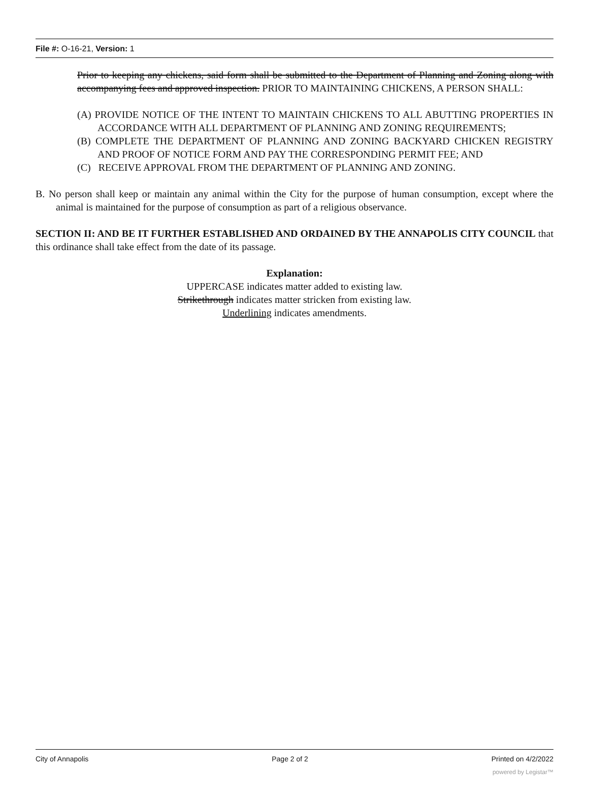File #: O-16-21, Version: 1
Prior to keeping any chickens, said form shall be submitted to the Department of Planning and Zoning along with accompanying fees and approved inspection. PRIOR TO MAINTAINING CHICKENS, A PERSON SHALL:
(A) PROVIDE NOTICE OF THE INTENT TO MAINTAIN CHICKENS TO ALL ABUTTING PROPERTIES IN ACCORDANCE WITH ALL DEPARTMENT OF PLANNING AND ZONING REQUIREMENTS;
(B) COMPLETE THE DEPARTMENT OF PLANNING AND ZONING BACKYARD CHICKEN REGISTRY AND PROOF OF NOTICE FORM AND PAY THE CORRESPONDING PERMIT FEE; AND
(C) RECEIVE APPROVAL FROM THE DEPARTMENT OF PLANNING AND ZONING.
B. No person shall keep or maintain any animal within the City for the purpose of human consumption, except where the animal is maintained for the purpose of consumption as part of a religious observance.
SECTION II: AND BE IT FURTHER ESTABLISHED AND ORDAINED BY THE ANNAPOLIS CITY COUNCIL that this ordinance shall take effect from the date of its passage.
Explanation:
UPPERCASE indicates matter added to existing law.
Strikethrough indicates matter stricken from existing law.
Underlining indicates amendments.
City of Annapolis Page 2 of 2 Printed on 4/2/2022
powered by Legistar™